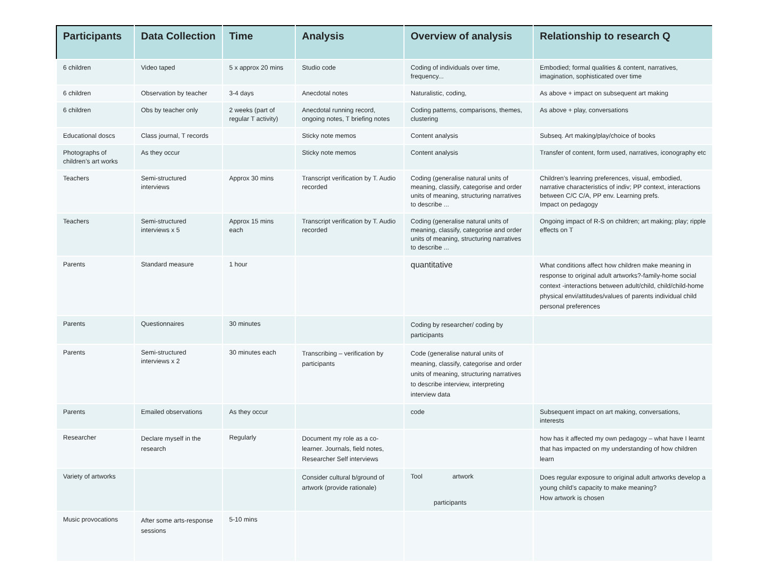| Participants | Data Collection | Time | Analysis | Overview of analysis | Relationship to research Q |
| --- | --- | --- | --- | --- | --- |
| 6 children | Video taped | 5 x approx 20 mins | Studio code | Coding of individuals over time, frequency... | Embodied; formal qualities & content, narratives, imagination, sophisticated over time |
| 6 children | Observation by teacher | 3-4 days | Anecdotal notes | Naturalistic, coding, | As above + impact on subsequent art making |
| 6 children | Obs by teacher only | 2 weeks (part of regular T activity) | Anecdotal running record, ongoing notes, T briefing notes | Coding patterns, comparisons, themes, clustering | As above + play, conversations |
| Educational doscs | Class journal, T records | | Sticky note memos | Content analysis | Subseq. Art making/play/choice of books |
| Photographs of children’s art works | As they occur | | Sticky note memos | Content analysis | Transfer of content, form used, narratives, iconography etc |
| Teachers | Semi-structured interviews | Approx 30 mins | Transcript verification by T. Audio recorded | Coding (generalise natural units of meaning, classify, categorise and order units of meaning, structuring narratives to describe ... | Children’s leanring preferences, visual, embodied, narrative characteristics of indiv; PP context, interactions between C/C C/A, PP env. Learning prefs. Impact on pedagogy |
| Teachers | Semi-structured interviews x 5 | Approx 15 mins each | Transcript verification by T. Audio recorded | Coding (generalise natural units of meaning, classify, categorise and order units of meaning, structuring narratives to describe ... | Ongoing impact of R-S on children; art making; play; ripple effects on T |
| Parents | Standard measure | 1 hour | | quantitative | What conditions affect how children make meaning in response to original adult artworks?-family-home social context -interactions between adult/child, child/child-home physical envi/attitudes/values of parents individual child personal preferences |
| Parents | Questionnaires | 30 minutes | | Coding by researcher/ coding by participants | |
| Parents | Semi-structured interviews x 2 | 30 minutes each | Transcribing – verification by participants | Code (generalise natural units of meaning, classify, categorise and order units of meaning, structuring narratives to describe interview, interpreting interview data | |
| Parents | Emailed observations | As they occur | | code | Subsequent impact on art making, conversations, interests |
| Researcher | Declare myself in the research | Regularly | Document my role as a co-learner. Journals, field notes, Researcher Self interviews | | how has it affected my own pedagogy – what have I learnt that has impacted on my understanding of how children learn |
| Variety of artworks | | | Consider cultural b/ground of artwork (provide rationale) | Tool artwork participants | Does regular exposure to original adult artworks develop a young child’s capacity to make meaning? How artwork is chosen |
| Music provocations | After some arts-response sessions | 5-10 mins | | | |